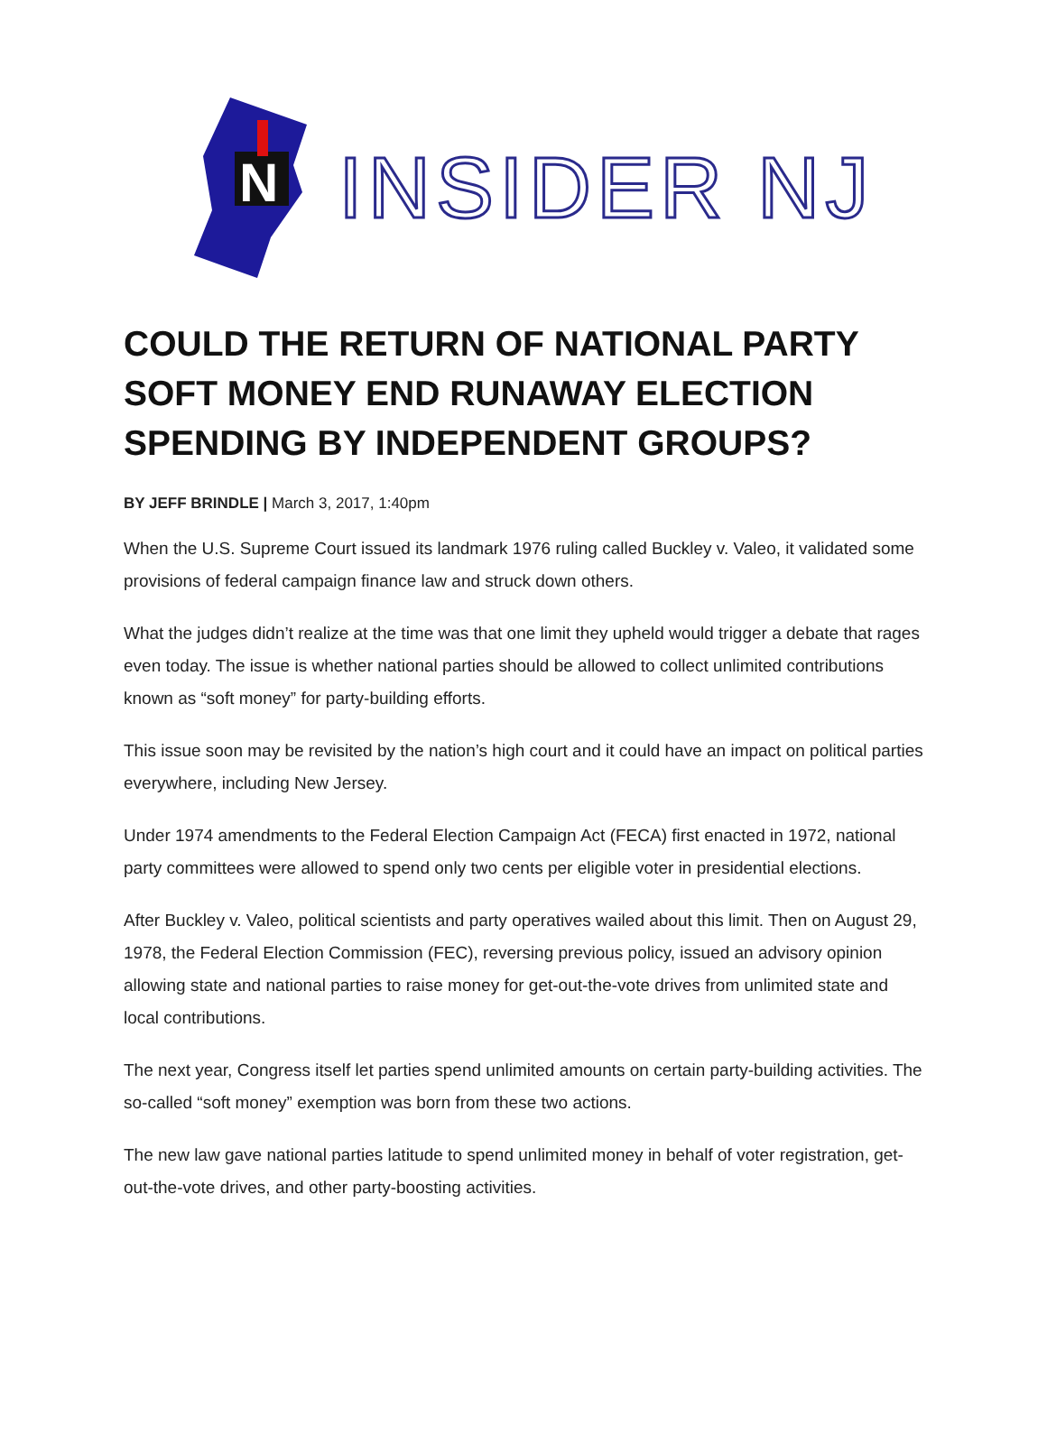N
INSIDER NJ
COULD THE RETURN OF NATIONAL PARTY SOFT MONEY END RUNAWAY ELECTION SPENDING BY INDEPENDENT GROUPS?
BY JEFF BRINDLE | March 3, 2017, 1:40pm
When the U.S. Supreme Court issued its landmark 1976 ruling called Buckley v. Valeo, it validated some provisions of federal campaign finance law and struck down others.
What the judges didn’t realize at the time was that one limit they upheld would trigger a debate that rages even today. The issue is whether national parties should be allowed to collect unlimited contributions known as “soft money” for party-building efforts.
This issue soon may be revisited by the nation’s high court and it could have an impact on political parties everywhere, including New Jersey.
Under 1974 amendments to the Federal Election Campaign Act (FECA) first enacted in 1972, national party committees were allowed to spend only two cents per eligible voter in presidential elections.
After Buckley v. Valeo, political scientists and party operatives wailed about this limit. Then on August 29, 1978, the Federal Election Commission (FEC), reversing previous policy, issued an advisory opinion allowing state and national parties to raise money for get-out-the-vote drives from unlimited state and local contributions.
The next year, Congress itself let parties spend unlimited amounts on certain party-building activities. The so-called “soft money” exemption was born from these two actions.
The new law gave national parties latitude to spend unlimited money in behalf of voter registration, get-out-the-vote drives, and other party-boosting activities.